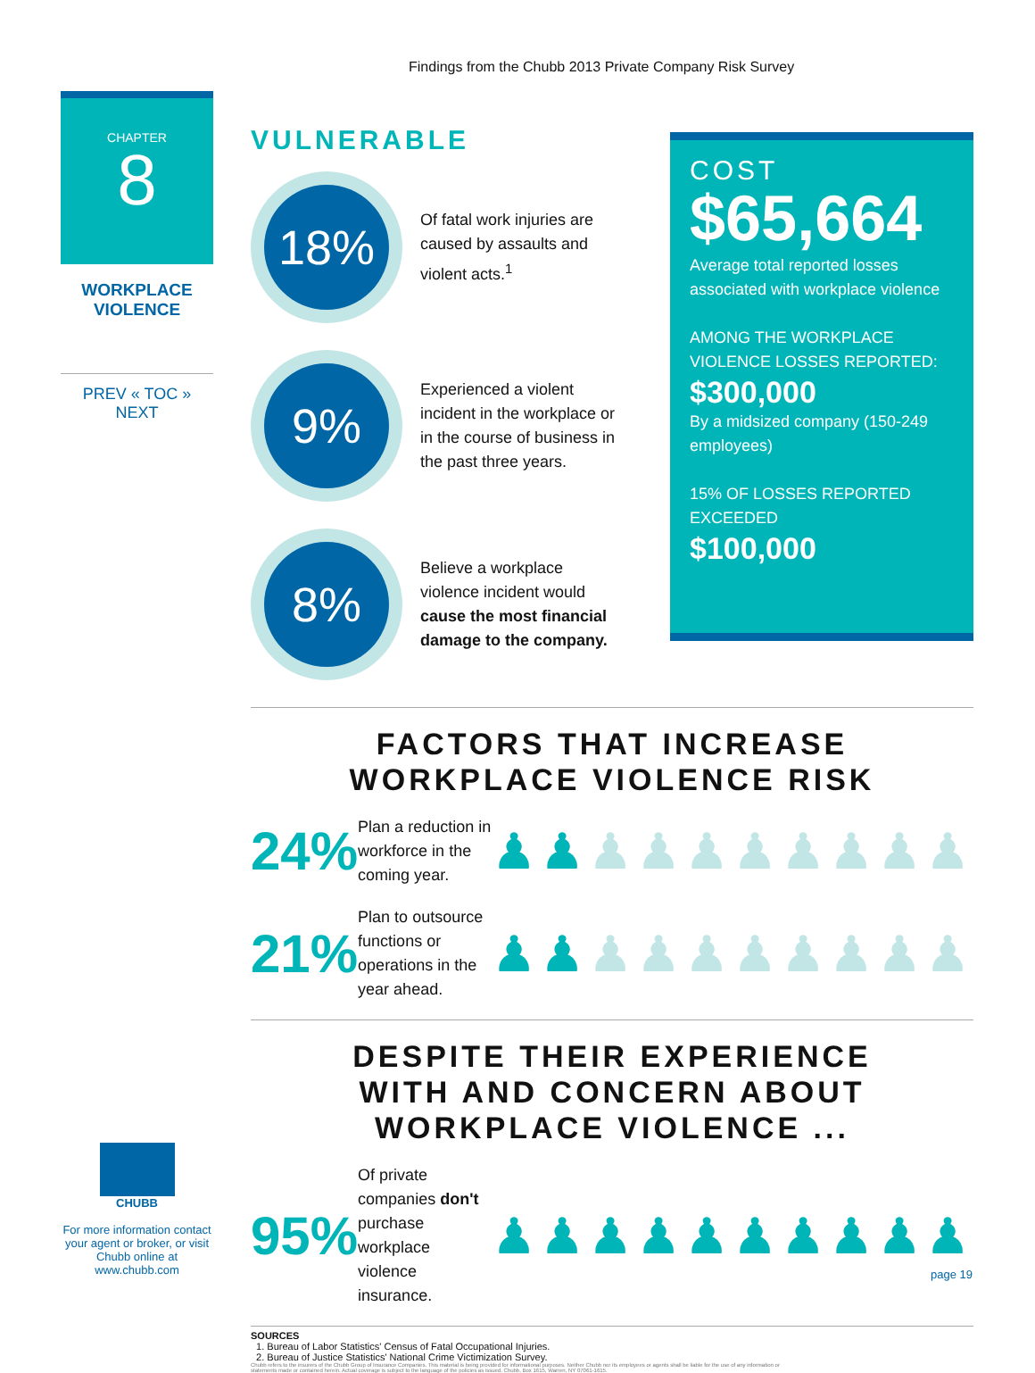Findings from the Chubb 2013 Private Company Risk Survey
CHAPTER
8
WORKPLACE
VIOLENCE
PREV « TOC » NEXT
VULNERABLE
18%
Of fatal work injuries are caused by assaults and violent acts.<sup>1</sup>
9%
Experienced a violent incident in the workplace or in the course of business in the past three years.
8%
Believe a workplace violence incident would cause the most financial damage to the company.
COST
$65,664
Average total reported losses associated with workplace violence
AMONG THE WORKPLACE VIOLENCE LOSSES REPORTED:
$300,000
By a midsized company (150-249 employees)
15% OF LOSSES REPORTED EXCEEDED
$100,000
FACTORS THAT INCREASE
WORKPLACE VIOLENCE RISK
24%
Plan a reduction in workforce in the coming year.
♟♟♟♟♟♟♟♟♟♟
21%
Plan to outsource functions or operations in the year ahead.
♟♟♟♟♟♟♟♟♟♟
DESPITE THEIR EXPERIENCE
WITH AND CONCERN ABOUT
WORKPLACE VIOLENCE ...
95%
Of private companies don't purchase workplace violence insurance.
♟♟♟♟♟♟♟♟♟♟
SOURCES
1. Bureau of Labor Statistics' Census of Fatal Occupational Injuries.
2. Bureau of Justice Statistics' National Crime Victimization Survey.
Chubb refers to the insurers of the Chubb Group of Insurance Companies. This material is being provided for informational purposes. Neither Chubb nor its employees or agents shall be liable for the use of any information or statements made or contained herein. Actual coverage is subject to the language of the policies as issued. Chubb, Box 1615, Warren, NY 07061-1615.
CHUBB
For more information contact your agent or broker, or visit Chubb online at www.chubb.com
page 19